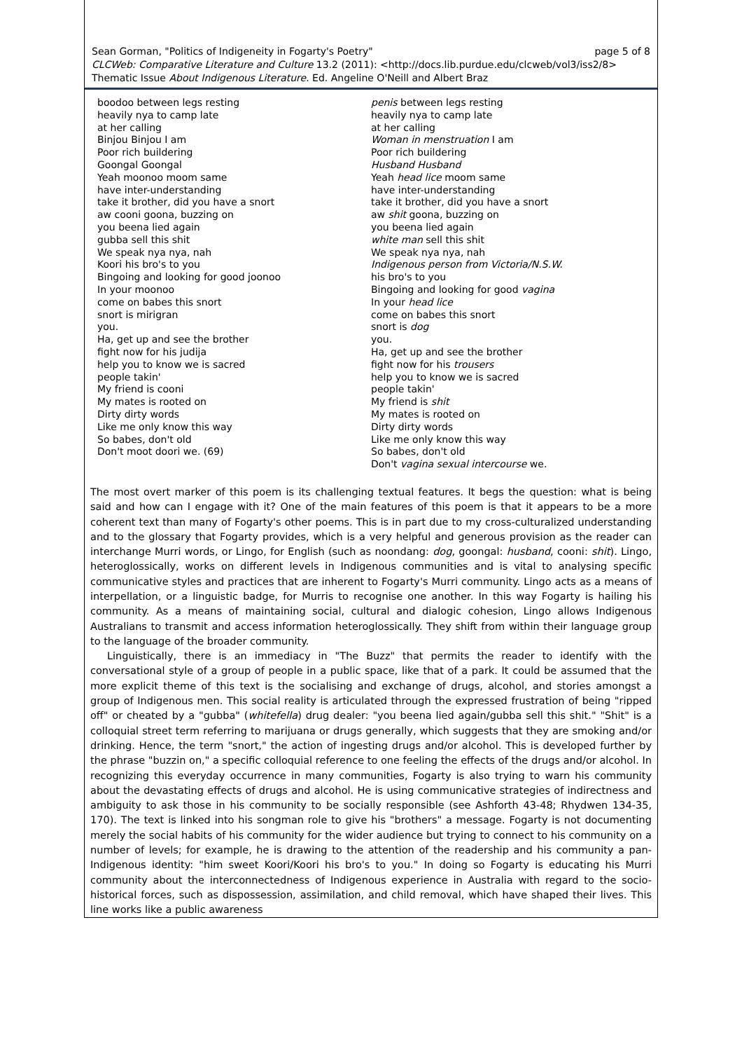page 5 of 8 Sean Gorman, "Politics of Indigeneity in Fogarty's Poetry"
CLCWeb: Comparative Literature and Culture 13.2 (2011): <http://docs.lib.purdue.edu/clcweb/vol3/iss2/8>
Thematic Issue About Indigenous Literature. Ed. Angeline O'Neill and Albert Braz
boodoo between legs resting
heavily nya to camp late
at her calling
Binjou Binjou I am
Poor rich buildering
Goongal Goongal
Yeah moonoo moom same
have inter-understanding
take it brother, did you have a snort
aw cooni goona, buzzing on
you beena lied again
gubba sell this shit
We speak nya nya, nah
Koori his bro's to you
Bingoing and looking for good joonoo
In your moonoo
come on babes this snort
snort is mirigran
you.
Ha, get up and see the brother
fight now for his judija
help you to know we is sacred
people takin'
My friend is cooni
My mates is rooted on
Dirty dirty words
Like me only know this way
So babes, don't old
Don't moot doori we. (69)
penis between legs resting
heavily nya to camp late
at her calling
Woman in menstruation I am
Poor rich buildering
Husband Husband
Yeah head lice moom same
have inter-understanding
take it brother, did you have a snort
aw shit goona, buzzing on
you beena lied again
white man sell this shit
We speak nya nya, nah
Indigenous person from Victoria/N.S.W.
his bro's to you
Bingoing and looking for good vagina
In your head lice
come on babes this snort
snort is dog
you.
Ha, get up and see the brother
fight now for his trousers
help you to know we is sacred
people takin'
My friend is shit
My mates is rooted on
Dirty dirty words
Like me only know this way
So babes, don't old
Don't vagina sexual intercourse we.
The most overt marker of this poem is its challenging textual features. It begs the question: what is being said and how can I engage with it? One of the main features of this poem is that it appears to be a more coherent text than many of Fogarty's other poems. This is in part due to my cross-culturalized understanding and to the glossary that Fogarty provides, which is a very helpful and generous provision as the reader can interchange Murri words, or Lingo, for English (such as noondang: dog, goongal: husband, cooni: shit). Lingo, heteroglossically, works on different levels in Indigenous communities and is vital to analysing specific communicative styles and practices that are inherent to Fogarty's Murri community. Lingo acts as a means of interpellation, or a linguistic badge, for Murris to recognise one another. In this way Fogarty is hailing his community. As a means of maintaining social, cultural and dialogic cohesion, Lingo allows Indigenous Australians to transmit and access information heteroglossically. They shift from within their language group to the language of the broader community.
Linguistically, there is an immediacy in "The Buzz" that permits the reader to identify with the conversational style of a group of people in a public space, like that of a park. It could be assumed that the more explicit theme of this text is the socialising and exchange of drugs, alcohol, and stories amongst a group of Indigenous men. This social reality is articulated through the expressed frustration of being "ripped off" or cheated by a "gubba" (whitefella) drug dealer: "you beena lied again/gubba sell this shit." "Shit" is a colloquial street term referring to marijuana or drugs generally, which suggests that they are smoking and/or drinking. Hence, the term "snort," the action of ingesting drugs and/or alcohol. This is developed further by the phrase "buzzin on," a specific colloquial reference to one feeling the effects of the drugs and/or alcohol. In recognizing this everyday occurrence in many communities, Fogarty is also trying to warn his community about the devastating effects of drugs and alcohol. He is using communicative strategies of indirectness and ambiguity to ask those in his community to be socially responsible (see Ashforth 43-48; Rhydwen 134-35, 170). The text is linked into his songman role to give his "brothers" a message. Fogarty is not documenting merely the social habits of his community for the wider audience but trying to connect to his community on a number of levels; for example, he is drawing to the attention of the readership and his community a pan-Indigenous identity: "him sweet Koori/Koori his bro's to you." In doing so Fogarty is educating his Murri community about the interconnectedness of Indigenous experience in Australia with regard to the socio-historical forces, such as dispossession, assimilation, and child removal, which have shaped their lives. This line works like a public awareness